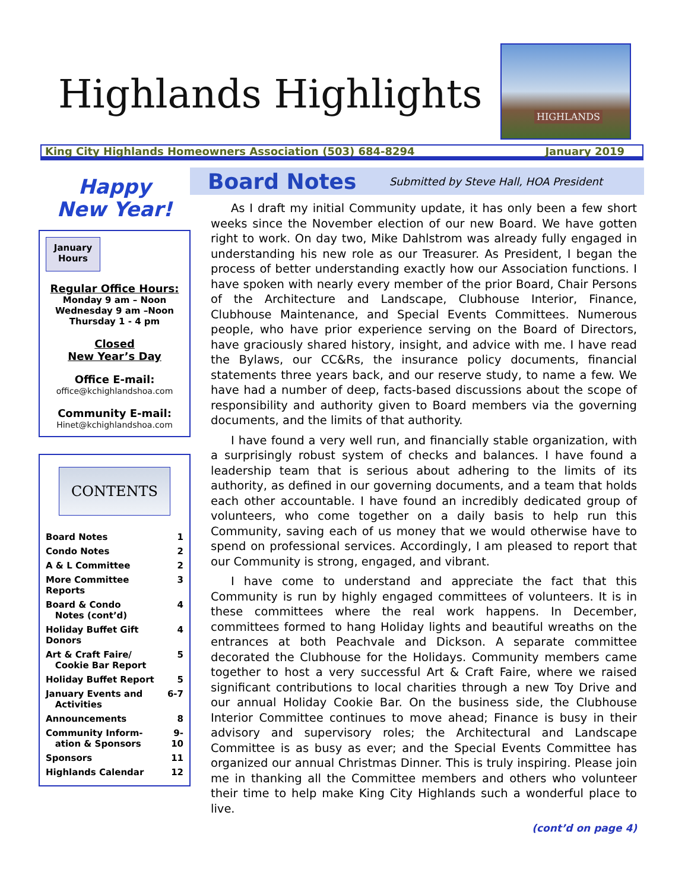Highlands Highlights
HIGHLANDS
King City Highlands Homeowners Association (503) 684-8294 January 2019
Happy
New Year!
January Hours
Regular Office Hours:
Monday 9 am – Noon
Wednesday 9 am –Noon
Thursday 1 - 4 pm
Closed
New Year’s Day
Office E-mail:
office@kchighlandshoa.com
Community E-mail:
Hinet@kchighlandshoa.com
CONTENTS
| Board Notes | 1 |
| Condo Notes | 2 |
| A & L Committee | 2 |
| More Committee Reports | 3 |
| Board & Condo Notes (cont’d) | 4 |
| Holiday Buffet Gift Donors | 4 |
| Art & Craft Faire/ Cookie Bar Report | 5 |
| Holiday Buffet Report | 5 |
| January Events and Activities | 6-7 |
| Announcements | 8 |
| Community Inform- ation & Sponsors | 9-10 |
| Sponsors | 11 |
| Highlands Calendar | 12 |
Board Notes
Submitted by Steve Hall, HOA President
As I draft my initial Community update, it has only been a few short weeks since the November election of our new Board. We have gotten right to work. On day two, Mike Dahlstrom was already fully engaged in understanding his new role as our Treasurer. As President, I began the process of better understanding exactly how our Association functions. I have spoken with nearly every member of the prior Board, Chair Persons of the Architecture and Landscape, Clubhouse Interior, Finance, Clubhouse Maintenance, and Special Events Committees. Numerous people, who have prior experience serving on the Board of Directors, have graciously shared history, insight, and advice with me. I have read the Bylaws, our CC&Rs, the insurance policy documents, financial statements three years back, and our reserve study, to name a few. We have had a number of deep, facts-based discussions about the scope of responsibility and authority given to Board members via the governing documents, and the limits of that authority.
I have found a very well run, and financially stable organization, with a surprisingly robust system of checks and balances. I have found a leadership team that is serious about adhering to the limits of its authority, as defined in our governing documents, and a team that holds each other accountable. I have found an incredibly dedicated group of volunteers, who come together on a daily basis to help run this Community, saving each of us money that we would otherwise have to spend on professional services. Accordingly, I am pleased to report that our Community is strong, engaged, and vibrant.
I have come to understand and appreciate the fact that this Community is run by highly engaged committees of volunteers. It is in these committees where the real work happens. In December, committees formed to hang Holiday lights and beautiful wreaths on the entrances at both Peachvale and Dickson. A separate committee decorated the Clubhouse for the Holidays. Community members came together to host a very successful Art & Craft Faire, where we raised significant contributions to local charities through a new Toy Drive and our annual Holiday Cookie Bar. On the business side, the Clubhouse Interior Committee continues to move ahead; Finance is busy in their advisory and supervisory roles; the Architectural and Landscape Committee is as busy as ever; and the Special Events Committee has organized our annual Christmas Dinner. This is truly inspiring. Please join me in thanking all the Committee members and others who volunteer their time to help make King City Highlands such a wonderful place to live.
(cont’d on page 4)